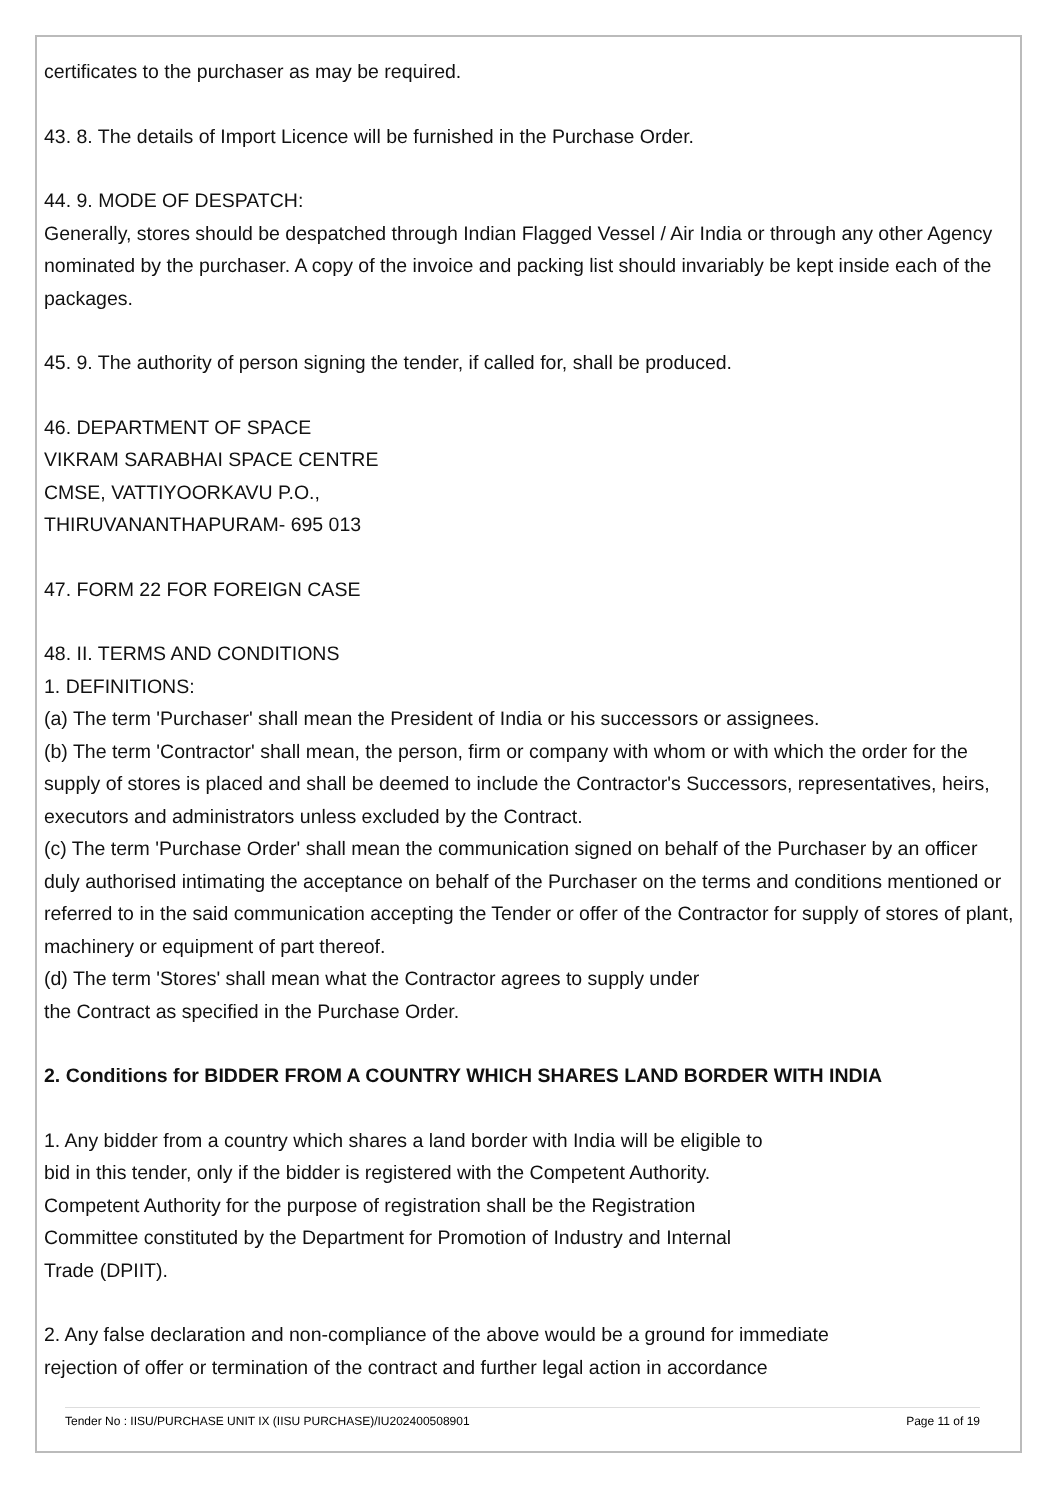certificates to the purchaser as may be required.
43. 8. The details of Import Licence will be furnished in the Purchase Order.
44. 9. MODE OF DESPATCH:
Generally, stores should be despatched through Indian Flagged Vessel / Air India or through any other Agency nominated by the purchaser. A copy of the invoice and packing list should invariably be kept inside each of the packages.
45. 9. The authority of person signing the tender, if called for, shall be produced.
46. DEPARTMENT OF SPACE
VIKRAM SARABHAI SPACE CENTRE
CMSE, VATTIYOORKAVU P.O.,
THIRUVANANTHAPURAM- 695 013
47. FORM 22 FOR FOREIGN CASE
48. II. TERMS AND CONDITIONS
1. DEFINITIONS:
(a) The term 'Purchaser' shall mean the President of India or his successors or assignees.
(b) The term 'Contractor' shall mean, the person, firm or company with whom or with which the order for the supply of stores is placed and shall be deemed to include the Contractor's Successors, representatives, heirs, executors and administrators unless excluded by the Contract.
(c) The term 'Purchase Order' shall mean the communication signed on behalf of the Purchaser by an officer duly authorised intimating the acceptance on behalf of the Purchaser on the terms and conditions mentioned or referred to in the said communication accepting the Tender or offer of the Contractor for supply of stores of plant, machinery or equipment of part thereof.
(d) The term 'Stores' shall mean what the Contractor agrees to supply under
the Contract as specified in the Purchase Order.
2. Conditions for BIDDER FROM A COUNTRY WHICH SHARES LAND BORDER WITH INDIA
1. Any bidder from a country which shares a land border with India will be eligible to
bid in this tender, only if the bidder is registered with the Competent Authority.
Competent Authority for the purpose of registration shall be the Registration
Committee constituted by the Department for Promotion of Industry and Internal
Trade (DPIIT).
2. Any false declaration and non-compliance of the above would be a ground for immediate
rejection of offer or termination of the contract and further legal action in accordance
Tender No : IISU/PURCHASE UNIT IX (IISU PURCHASE)/IU202400508901 Page 11 of 19